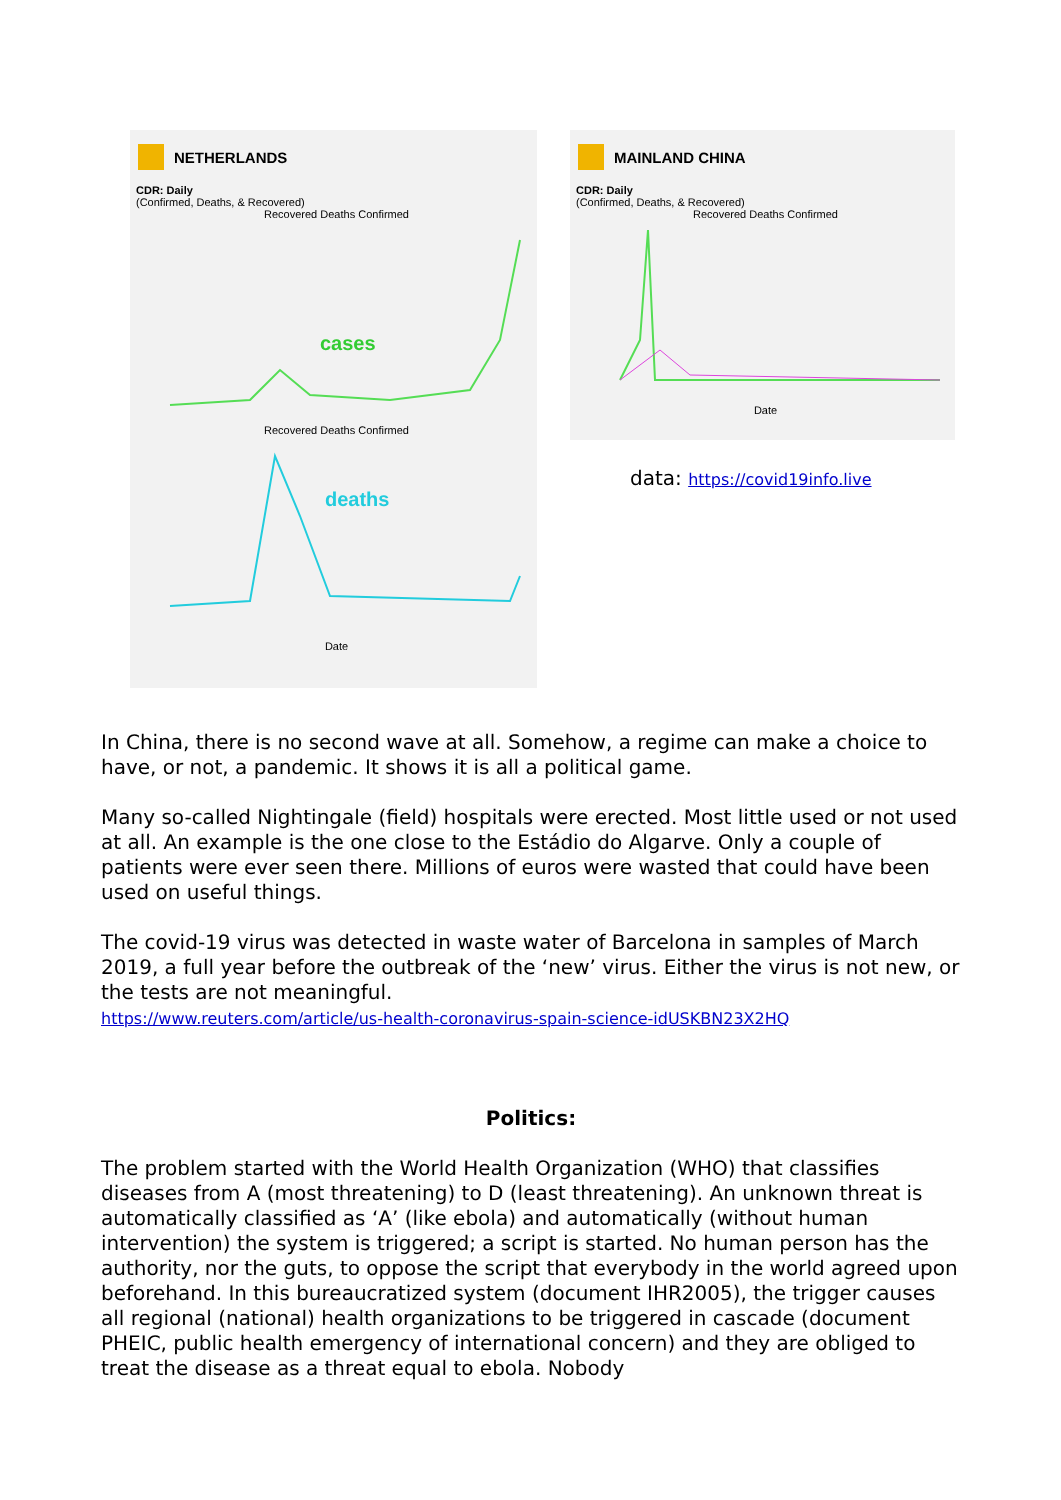NETHERLANDS
CDR: Daily
(Confirmed, Deaths, & Recovered)
Recovered Deaths Confirmed
cases
Recovered Deaths Confirmed
deaths
Date
MAINLAND CHINA
CDR: Daily
(Confirmed, Deaths, & Recovered)
Recovered Deaths Confirmed
Date
data: https://covid19info.live
In China, there is no second wave at all. Somehow, a regime can make a choice to have, or not, a pandemic. It shows it is all a political game.
Many so-called Nightingale (field) hospitals were erected. Most little used or not used at all. An example is the one close to the Estádio do Algarve. Only a couple of patients were ever seen there. Millions of euros were wasted that could have been used on useful things.
The covid-19 virus was detected in waste water of Barcelona in samples of March 2019, a full year before the outbreak of the ‘new’ virus. Either the virus is not new, or the tests are not meaningful.
https://www.reuters.com/article/us-health-coronavirus-spain-science-idUSKBN23X2HQ
Politics:
The problem started with the World Health Organization (WHO) that classifies diseases from A (most threatening) to D (least threatening). An unknown threat is automatically classified as ‘A’ (like ebola) and automatically (without human intervention) the system is triggered; a script is started. No human person has the authority, nor the guts, to oppose the script that everybody in the world agreed upon beforehand. In this bureaucratized system (document IHR2005), the trigger causes all regional (national) health organizations to be triggered in cascade (document PHEIC, public health emergency of international concern) and they are obliged to treat the disease as a threat equal to ebola. Nobody